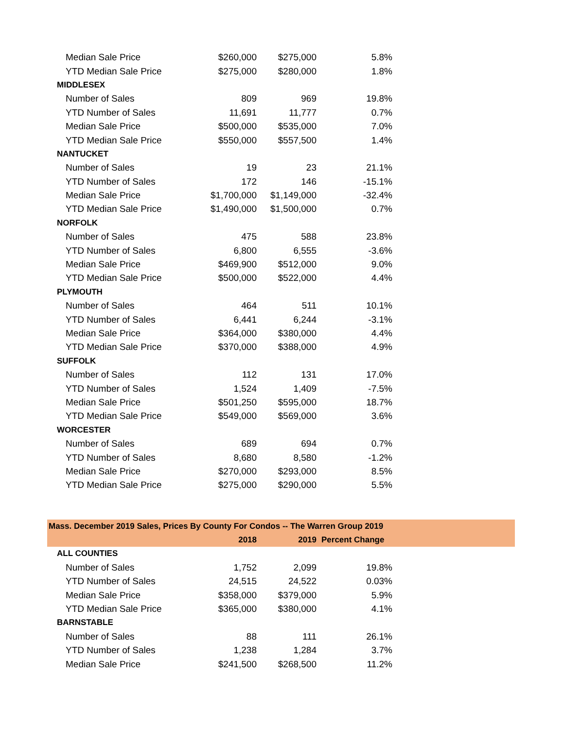| Median Sale Price | $260,000 | $275,000 | 5.8% | |
| YTD Median Sale Price | $275,000 | $280,000 | 1.8% | |
| MIDDLESEX | | | | |
| Number of Sales | 809 | 969 | 19.8% | |
| YTD Number of Sales | 11,691 | 11,777 | 0.7% | |
| Median Sale Price | $500,000 | $535,000 | 7.0% | |
| YTD Median Sale Price | $550,000 | $557,500 | 1.4% | |
| NANTUCKET | | | | |
| Number of Sales | 19 | 23 | 21.1% | |
| YTD Number of Sales | 172 | 146 | -15.1% | |
| Median Sale Price | $1,700,000 | $1,149,000 | -32.4% | |
| YTD Median Sale Price | $1,490,000 | $1,500,000 | 0.7% | |
| NORFOLK | | | | |
| Number of Sales | 475 | 588 | 23.8% | |
| YTD Number of Sales | 6,800 | 6,555 | -3.6% | |
| Median Sale Price | $469,900 | $512,000 | 9.0% | |
| YTD Median Sale Price | $500,000 | $522,000 | 4.4% | |
| PLYMOUTH | | | | |
| Number of Sales | 464 | 511 | 10.1% | |
| YTD Number of Sales | 6,441 | 6,244 | -3.1% | |
| Median Sale Price | $364,000 | $380,000 | 4.4% | |
| YTD Median Sale Price | $370,000 | $388,000 | 4.9% | |
| SUFFOLK | | | | |
| Number of Sales | 112 | 131 | 17.0% | |
| YTD Number of Sales | 1,524 | 1,409 | -7.5% | |
| Median Sale Price | $501,250 | $595,000 | 18.7% | |
| YTD Median Sale Price | $549,000 | $569,000 | 3.6% | |
| WORCESTER | | | | |
| Number of Sales | 689 | 694 | 0.7% | |
| YTD Number of Sales | 8,680 | 8,580 | -1.2% | |
| Median Sale Price | $270,000 | $293,000 | 8.5% | |
| YTD Median Sale Price | $275,000 | $290,000 | 5.5% | |
| Mass. December 2019 Sales, Prices By County For Condos -- The Warren Group 2019 | | | | |
| | 2018 | 2019 | Percent Change | |
| ALL COUNTIES | | | | |
| Number of Sales | 1,752 | 2,099 | 19.8% | |
| YTD Number of Sales | 24,515 | 24,522 | 0.03% | |
| Median Sale Price | $358,000 | $379,000 | 5.9% | |
| YTD Median Sale Price | $365,000 | $380,000 | 4.1% | |
| BARNSTABLE | | | | |
| Number of Sales | 88 | 111 | 26.1% | |
| YTD Number of Sales | 1,238 | 1,284 | 3.7% | |
| Median Sale Price | $241,500 | $268,500 | 11.2% | |